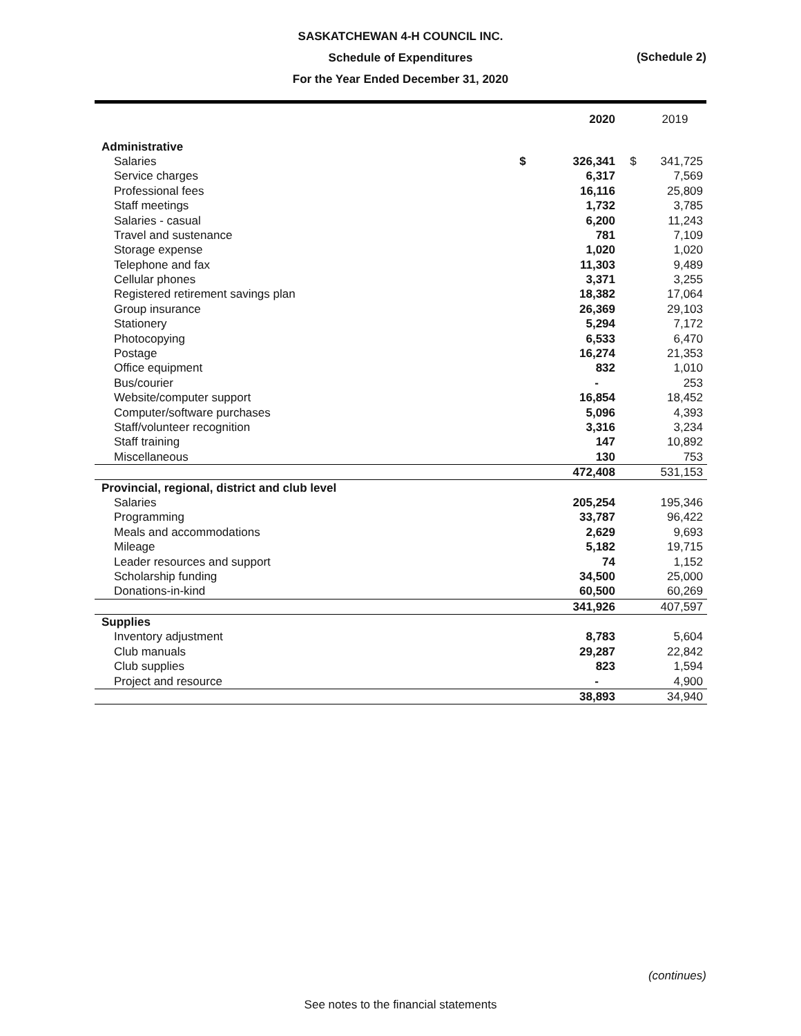SASKATCHEWAN 4-H COUNCIL INC.
Schedule of Expenditures
For the Year Ended December 31, 2020
(Schedule 2)
| | | 2020 | | 2019 |
| --- | --- | --- | --- | --- |
| Administrative | | | | |
| Salaries | $ | 326,341 | $ | 341,725 |
| Service charges | | 6,317 | | 7,569 |
| Professional fees | | 16,116 | | 25,809 |
| Staff meetings | | 1,732 | | 3,785 |
| Salaries - casual | | 6,200 | | 11,243 |
| Travel and sustenance | | 781 | | 7,109 |
| Storage expense | | 1,020 | | 1,020 |
| Telephone and fax | | 11,303 | | 9,489 |
| Cellular phones | | 3,371 | | 3,255 |
| Registered retirement savings plan | | 18,382 | | 17,064 |
| Group insurance | | 26,369 | | 29,103 |
| Stationery | | 5,294 | | 7,172 |
| Photocopying | | 6,533 | | 6,470 |
| Postage | | 16,274 | | 21,353 |
| Office equipment | | 832 | | 1,010 |
| Bus/courier | | - | | 253 |
| Website/computer support | | 16,854 | | 18,452 |
| Computer/software purchases | | 5,096 | | 4,393 |
| Staff/volunteer recognition | | 3,316 | | 3,234 |
| Staff training | | 147 | | 10,892 |
| Miscellaneous | | 130 | | 753 |
| | | 472,408 | | 531,153 |
| Provincial, regional, district and club level | | | | |
| Salaries | | 205,254 | | 195,346 |
| Programming | | 33,787 | | 96,422 |
| Meals and accommodations | | 2,629 | | 9,693 |
| Mileage | | 5,182 | | 19,715 |
| Leader resources and support | | 74 | | 1,152 |
| Scholarship funding | | 34,500 | | 25,000 |
| Donations-in-kind | | 60,500 | | 60,269 |
| | | 341,926 | | 407,597 |
| Supplies | | | | |
| Inventory adjustment | | 8,783 | | 5,604 |
| Club manuals | | 29,287 | | 22,842 |
| Club supplies | | 823 | | 1,594 |
| Project and resource | | - | | 4,900 |
| | | 38,893 | | 34,940 |
(continues)
See notes to the financial statements